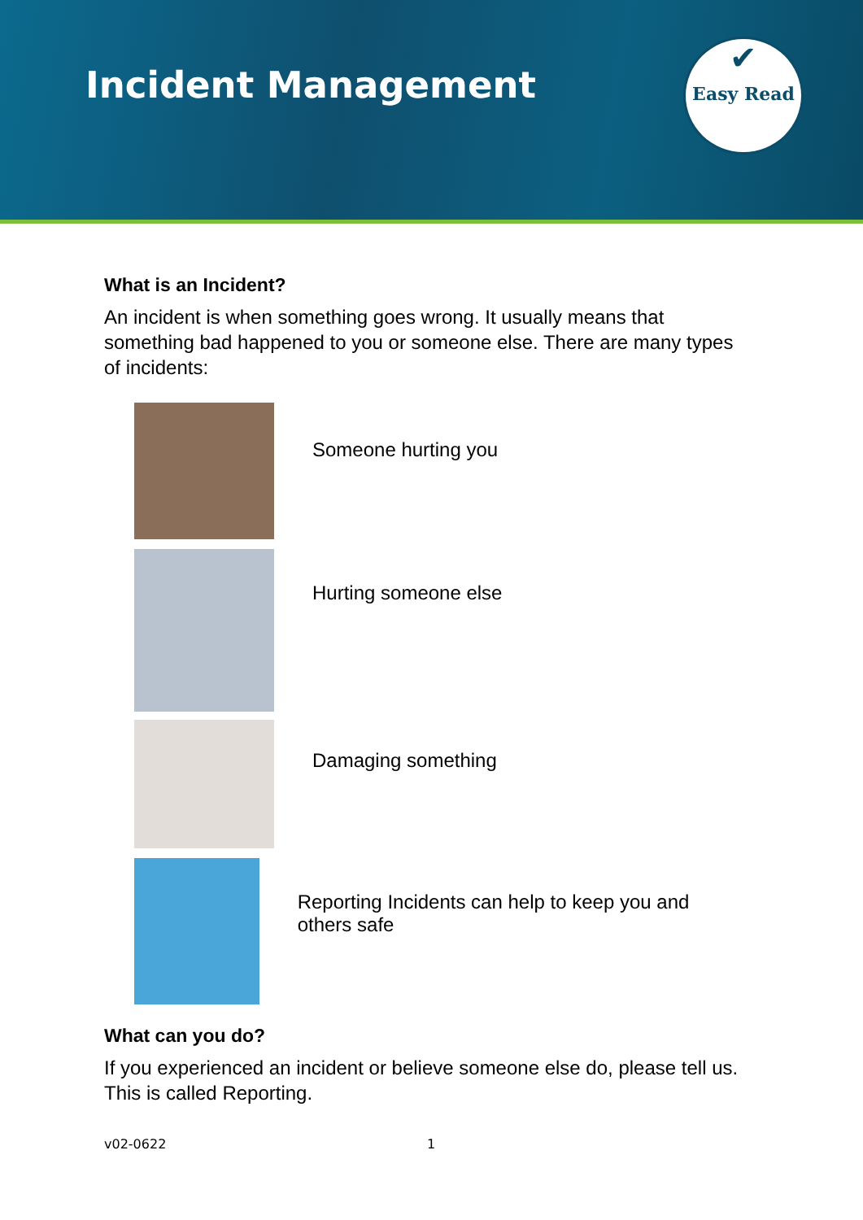Incident Management
✔
Easy Read
What is an Incident?
An incident is when something goes wrong. It usually means that something bad happened to you or someone else. There are many types of incidents:
Someone hurting you
Hurting someone else
Damaging something
Reporting Incidents can help to keep you and others safe
What can you do?
If you experienced an incident or believe someone else do, please tell us. This is called Reporting.
v02-0622 1